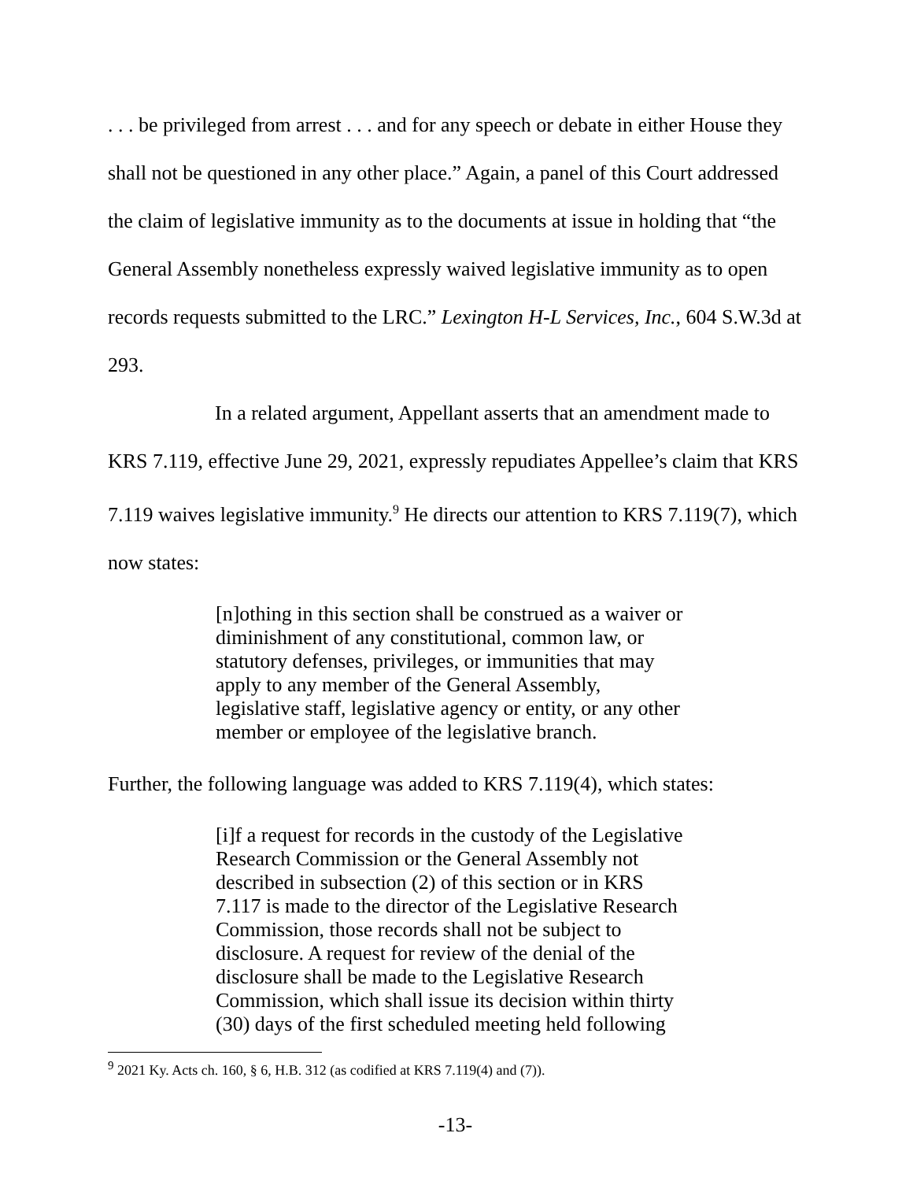. . . be privileged from arrest . . . and for any speech or debate in either House they shall not be questioned in any other place.” Again, a panel of this Court addressed the claim of legislative immunity as to the documents at issue in holding that “the General Assembly nonetheless expressly waived legislative immunity as to open records requests submitted to the LRC.” Lexington H-L Services, Inc., 604 S.W.3d at 293.
In a related argument, Appellant asserts that an amendment made to KRS 7.119, effective June 29, 2021, expressly repudiates Appellee’s claim that KRS 7.119 waives legislative immunity.<sup>9</sup> He directs our attention to KRS 7.119(7), which now states:
[n]othing in this section shall be construed as a waiver or diminishment of any constitutional, common law, or statutory defenses, privileges, or immunities that may apply to any member of the General Assembly, legislative staff, legislative agency or entity, or any other member or employee of the legislative branch.
Further, the following language was added to KRS 7.119(4), which states:
[i]f a request for records in the custody of the Legislative Research Commission or the General Assembly not described in subsection (2) of this section or in KRS 7.117 is made to the director of the Legislative Research Commission, those records shall not be subject to disclosure. A request for review of the denial of the disclosure shall be made to the Legislative Research Commission, which shall issue its decision within thirty (30) days of the first scheduled meeting held following
<sup>9</sup> 2021 Ky. Acts ch. 160, § 6, H.B. 312 (as codified at KRS 7.119(4) and (7)).
-13-